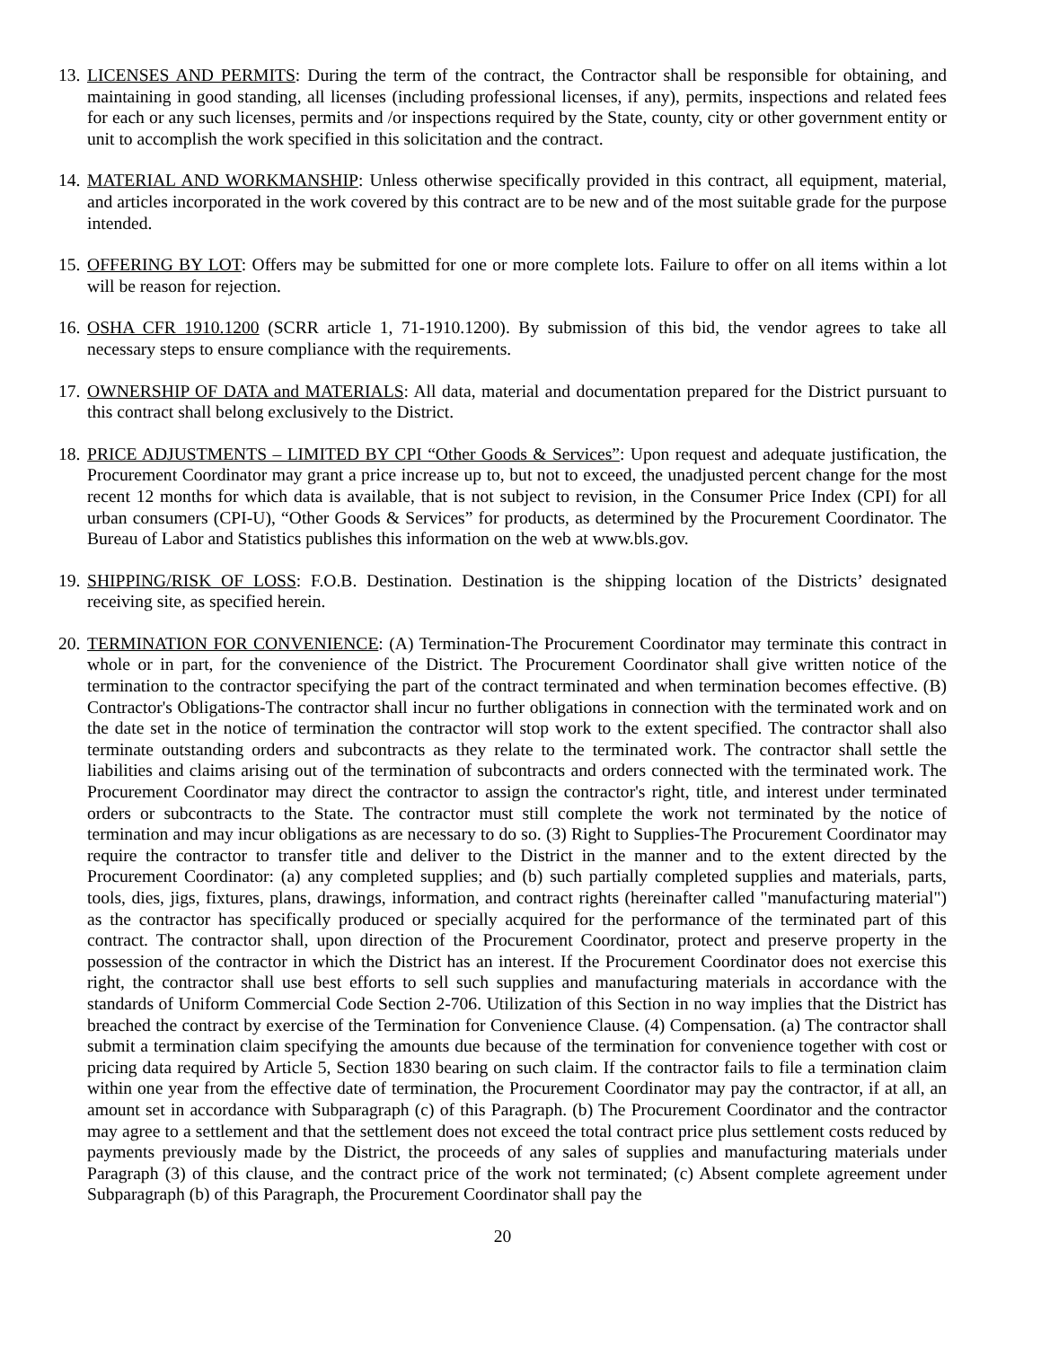13.
LICENSES AND PERMITS: During the term of the contract, the Contractor shall be responsible for obtaining, and maintaining in good standing, all licenses (including professional licenses, if any), permits, inspections and related fees for each or any such licenses, permits and /or inspections required by the State, county, city or other government entity or unit to accomplish the work specified in this solicitation and the contract.
14.
MATERIAL AND WORKMANSHIP: Unless otherwise specifically provided in this contract, all equipment, material, and articles incorporated in the work covered by this contract are to be new and of the most suitable grade for the purpose intended.
15.
OFFERING BY LOT: Offers may be submitted for one or more complete lots. Failure to offer on all items within a lot will be reason for rejection.
16.
OSHA CFR 1910.1200 (SCRR article 1, 71-1910.1200). By submission of this bid, the vendor agrees to take all necessary steps to ensure compliance with the requirements.
17.
OWNERSHIP OF DATA and MATERIALS: All data, material and documentation prepared for the District pursuant to this contract shall belong exclusively to the District.
18.
PRICE ADJUSTMENTS – LIMITED BY CPI “Other Goods & Services”: Upon request and adequate justification, the Procurement Coordinator may grant a price increase up to, but not to exceed, the unadjusted percent change for the most recent 12 months for which data is available, that is not subject to revision, in the Consumer Price Index (CPI) for all urban consumers (CPI-U), “Other Goods & Services” for products, as determined by the Procurement Coordinator. The Bureau of Labor and Statistics publishes this information on the web at www.bls.gov.
19.
SHIPPING/RISK OF LOSS: F.O.B. Destination. Destination is the shipping location of the Districts’ designated receiving site, as specified herein.
20.
TERMINATION FOR CONVENIENCE: (A) Termination-The Procurement Coordinator may terminate this contract in whole or in part, for the convenience of the District. The Procurement Coordinator shall give written notice of the termination to the contractor specifying the part of the contract terminated and when termination becomes effective. (B) Contractor's Obligations-The contractor shall incur no further obligations in connection with the terminated work and on the date set in the notice of termination the contractor will stop work to the extent specified. The contractor shall also terminate outstanding orders and subcontracts as they relate to the terminated work. The contractor shall settle the liabilities and claims arising out of the termination of subcontracts and orders connected with the terminated work. The Procurement Coordinator may direct the contractor to assign the contractor's right, title, and interest under terminated orders or subcontracts to the State. The contractor must still complete the work not terminated by the notice of termination and may incur obligations as are necessary to do so. (3) Right to Supplies-The Procurement Coordinator may require the contractor to transfer title and deliver to the District in the manner and to the extent directed by the Procurement Coordinator: (a) any completed supplies; and (b) such partially completed supplies and materials, parts, tools, dies, jigs, fixtures, plans, drawings, information, and contract rights (hereinafter called "manufacturing material") as the contractor has specifically produced or specially acquired for the performance of the terminated part of this contract. The contractor shall, upon direction of the Procurement Coordinator, protect and preserve property in the possession of the contractor in which the District has an interest. If the Procurement Coordinator does not exercise this right, the contractor shall use best efforts to sell such supplies and manufacturing materials in accordance with the standards of Uniform Commercial Code Section 2-706. Utilization of this Section in no way implies that the District has breached the contract by exercise of the Termination for Convenience Clause. (4) Compensation. (a) The contractor shall submit a termination claim specifying the amounts due because of the termination for convenience together with cost or pricing data required by Article 5, Section 1830 bearing on such claim. If the contractor fails to file a termination claim within one year from the effective date of termination, the Procurement Coordinator may pay the contractor, if at all, an amount set in accordance with Subparagraph (c) of this Paragraph. (b) The Procurement Coordinator and the contractor may agree to a settlement and that the settlement does not exceed the total contract price plus settlement costs reduced by payments previously made by the District, the proceeds of any sales of supplies and manufacturing materials under Paragraph (3) of this clause, and the contract price of the work not terminated; (c) Absent complete agreement under Subparagraph (b) of this Paragraph, the Procurement Coordinator shall pay the
20